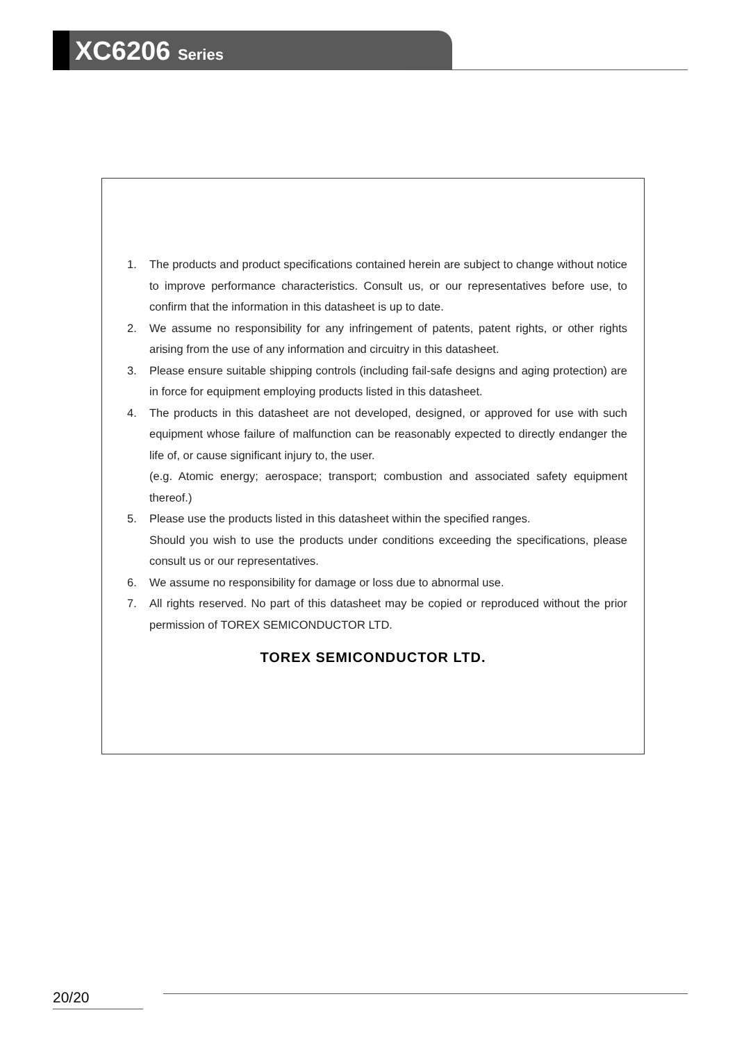XC6206 Series
1. The products and product specifications contained herein are subject to change without notice to improve performance characteristics. Consult us, or our representatives before use, to confirm that the information in this datasheet is up to date.
2. We assume no responsibility for any infringement of patents, patent rights, or other rights arising from the use of any information and circuitry in this datasheet.
3. Please ensure suitable shipping controls (including fail-safe designs and aging protection) are in force for equipment employing products listed in this datasheet.
4. The products in this datasheet are not developed, designed, or approved for use with such equipment whose failure of malfunction can be reasonably expected to directly endanger the life of, or cause significant injury to, the user.
(e.g. Atomic energy; aerospace; transport; combustion and associated safety equipment thereof.)
5. Please use the products listed in this datasheet within the specified ranges.
Should you wish to use the products under conditions exceeding the specifications, please consult us or our representatives.
6. We assume no responsibility for damage or loss due to abnormal use.
7. All rights reserved. No part of this datasheet may be copied or reproduced without the prior permission of TOREX SEMICONDUCTOR LTD.
TOREX SEMICONDUCTOR LTD.
20/20